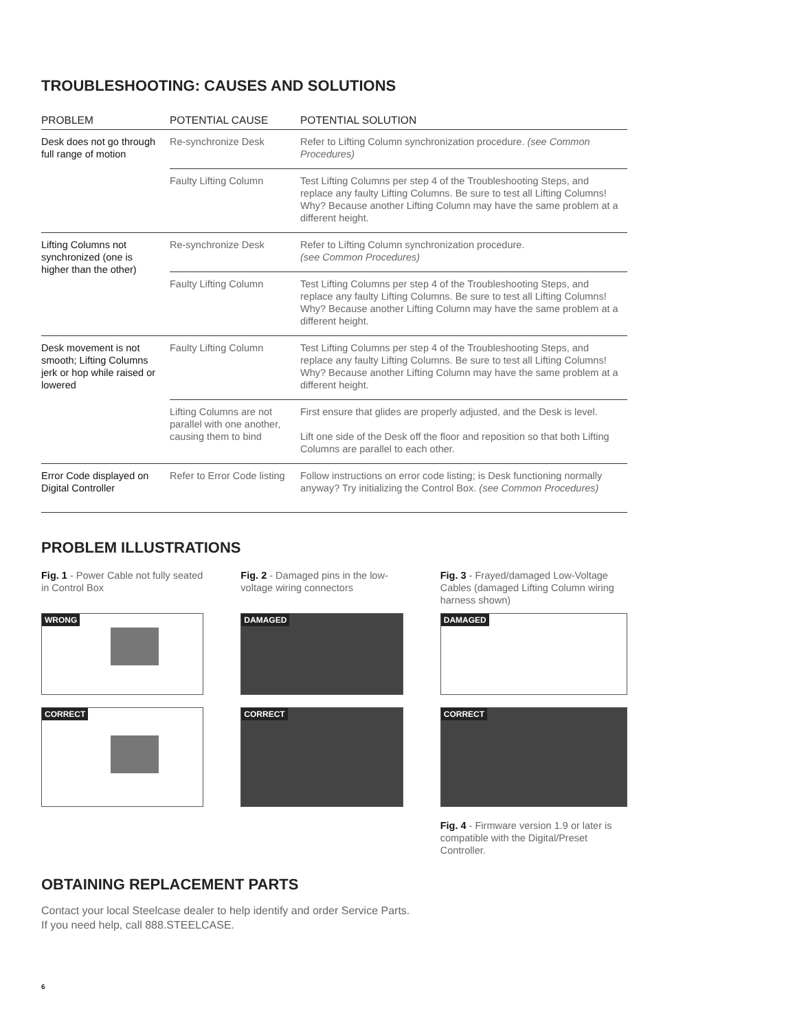TROUBLESHOOTING: CAUSES AND SOLUTIONS
| PROBLEM | POTENTIAL CAUSE | POTENTIAL SOLUTION |
| --- | --- | --- |
| Desk does not go through full range of motion | Re-synchronize Desk | Refer to Lifting Column synchronization procedure. (see Common Procedures) |
| | Faulty Lifting Column | Test Lifting Columns per step 4 of the Troubleshooting Steps, and replace any faulty Lifting Columns. Be sure to test all Lifting Columns! Why? Because another Lifting Column may have the same problem at a different height. |
| Lifting Columns not synchronized (one is higher than the other) | Re-synchronize Desk | Refer to Lifting Column synchronization procedure. (see Common Procedures) |
| | Faulty Lifting Column | Test Lifting Columns per step 4 of the Troubleshooting Steps, and replace any faulty Lifting Columns. Be sure to test all Lifting Columns! Why? Because another Lifting Column may have the same problem at a different height. |
| Desk movement is not smooth; Lifting Columns jerk or hop while raised or lowered | Faulty Lifting Column | Test Lifting Columns per step 4 of the Troubleshooting Steps, and replace any faulty Lifting Columns. Be sure to test all Lifting Columns! Why? Because another Lifting Column may have the same problem at a different height. |
| | Lifting Columns are not parallel with one another, causing them to bind | First ensure that glides are properly adjusted, and the Desk is level. Lift one side of the Desk off the floor and reposition so that both Lifting Columns are parallel to each other. |
| Error Code displayed on Digital Controller | Refer to Error Code listing | Follow instructions on error code listing; is Desk functioning normally anyway? Try initializing the Control Box. (see Common Procedures) |
PROBLEM ILLUSTRATIONS
Fig. 1 - Power Cable not fully seated in Control Box
WRONG
CORRECT
Fig. 2 - Damaged pins in the low-voltage wiring connectors
DAMAGED
CORRECT
Fig. 3 - Frayed/damaged Low-Voltage Cables (damaged Lifting Column wiring harness shown)
DAMAGED
CORRECT
Fig. 4 - Firmware version 1.9 or later is compatible with the Digital/Preset Controller.
OBTAINING REPLACEMENT PARTS
Contact your local Steelcase dealer to help identify and order Service Parts.
If you need help, call 888.STEELCASE.
6